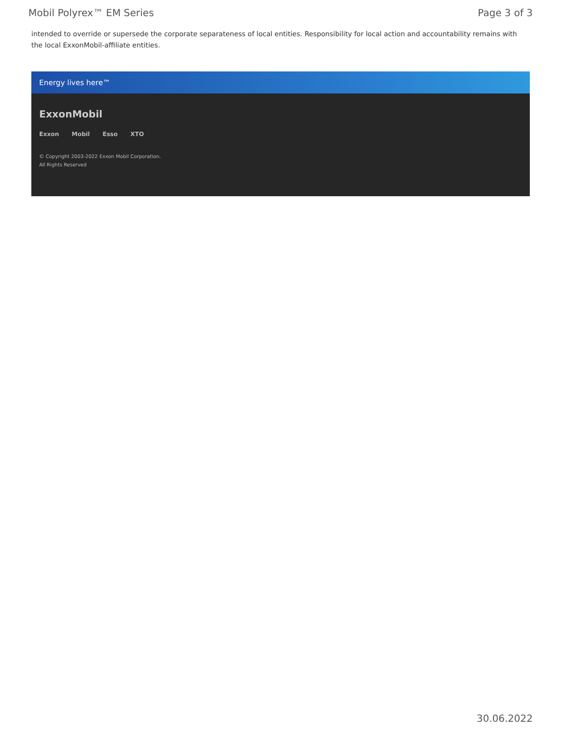Mobil Polyrex™ EM Series Page 3 of 3
intended to override or supersede the corporate separateness of local entities. Responsibility for local action and accountability remains with the local ExxonMobil-affiliate entities.
Energy lives here™
ExxonMobil
Exxon Mobil Esso XTO
© Copyright 2003-2022 Exxon Mobil Corporation. All Rights Reserved
30.06.2022